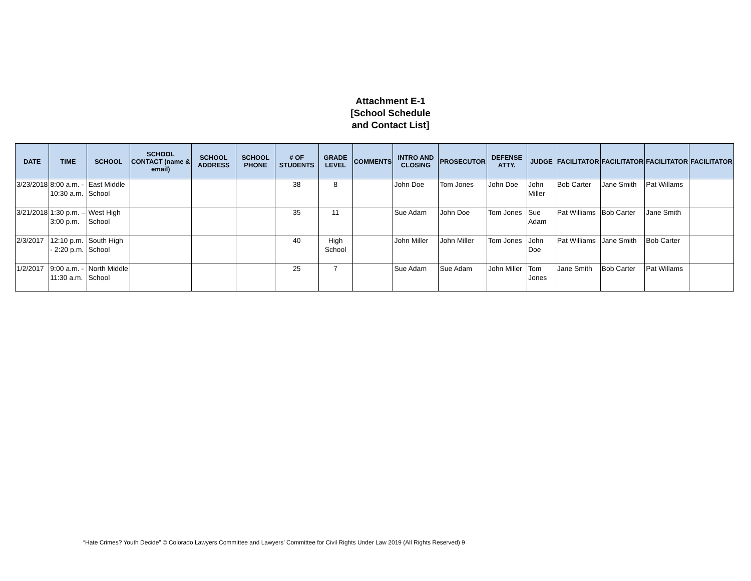Attachment E-1
[School Schedule
and Contact List]
| DATE | TIME | SCHOOL | SCHOOL CONTACT (name & email) | SCHOOL ADDRESS | SCHOOL PHONE | # OF STUDENTS | GRADE LEVEL | COMMENTS | INTRO AND CLOSING | PROSECUTOR | DEFENSE ATTY. | JUDGE | FACILITATOR | FACILITATOR | FACILITATOR | FACILITATOR |
| --- | --- | --- | --- | --- | --- | --- | --- | --- | --- | --- | --- | --- | --- | --- | --- | --- |
| 3/23/2018 | 8:00 a.m. - 10:30 a.m. | East Middle School | | | | 38 | 8 | | John Doe | Tom Jones | John Doe | John Miller | Bob Carter | Jane Smith | Pat Willams | |
| 3/21/2018 | 1:30 p.m. – 3:00 p.m. | West High School | | | | 35 | 11 | | Sue Adam | John Doe | Tom Jones | Sue Adam | Pat Williams | Bob Carter | Jane Smith | |
| 2/3/2017 | 12:10 p.m. - 2:20 p.m. | South High School | | | | 40 | High School | | John Miller | John Miller | Tom Jones | John Doe | Pat Williams | Jane Smith | Bob Carter | |
| 1/2/2017 | 9:00 a.m. - 11:30 a.m. | North Middle School | | | | 25 | 7 | | Sue Adam | Sue Adam | John Miller | Tom Jones | Jane Smith | Bob Carter | Pat Willams | |
“Hate Crimes? Youth Decide” © Colorado Lawyers Committee and Lawyers’ Committee for Civil Rights Under Law 2019 (All Rights Reserved) 9